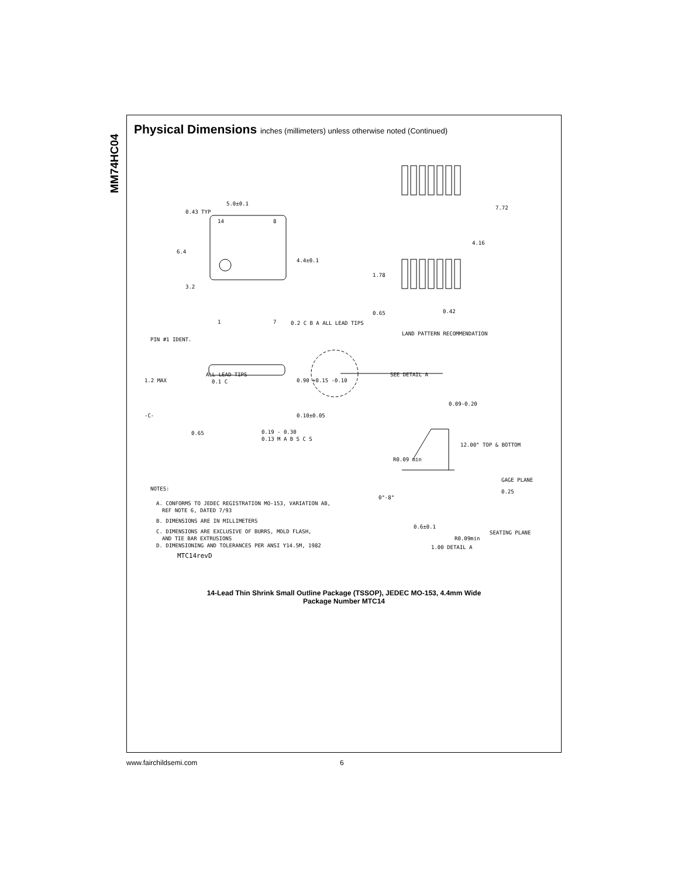MM74HC04
Physical Dimensions inches (millimeters) unless otherwise noted (Continued)
5.0±0.1
0.43 TYP
14
8
6.4
3.2
4.4±0.1
1
7
0.2 C B A ALL LEAD TIPS
PIN #1 IDENT.
7.72
4.16
1.78
0.65
0.42
LAND PATTERN RECOMMENDATION
1.2 MAX
ALL LEAD TIPS
0.1 C
0.90 +0.15 -0.10
-C-
0.10±0.05
0.65
0.19 - 0.30
0.13 M A B S C S
SEE DETAIL A
0.09-0.20
12.00° TOP & BOTTOM
R0.09 min
GAGE PLANE
0.25
0°-8°
0.6±0.1
SEATING PLANE
R0.09min
1.00 DETAIL A
NOTES:
A. CONFORMS TO JEDEC REGISTRATION MO-153, VARIATION AB,
REF NOTE 6, DATED 7/93
B. DIMENSIONS ARE IN MILLIMETERS
C. DIMENSIONS ARE EXCLUSIVE OF BURRS, MOLD FLASH,
AND TIE BAR EXTRUSIONS
D. DIMENSIONING AND TOLERANCES PER ANSI Y14.5M, 1982
MTC14revD
14-Lead Thin Shrink Small Outline Package (TSSOP), JEDEC MO-153, 4.4mm Wide
Package Number MTC14
www.fairchildsemi.com 6